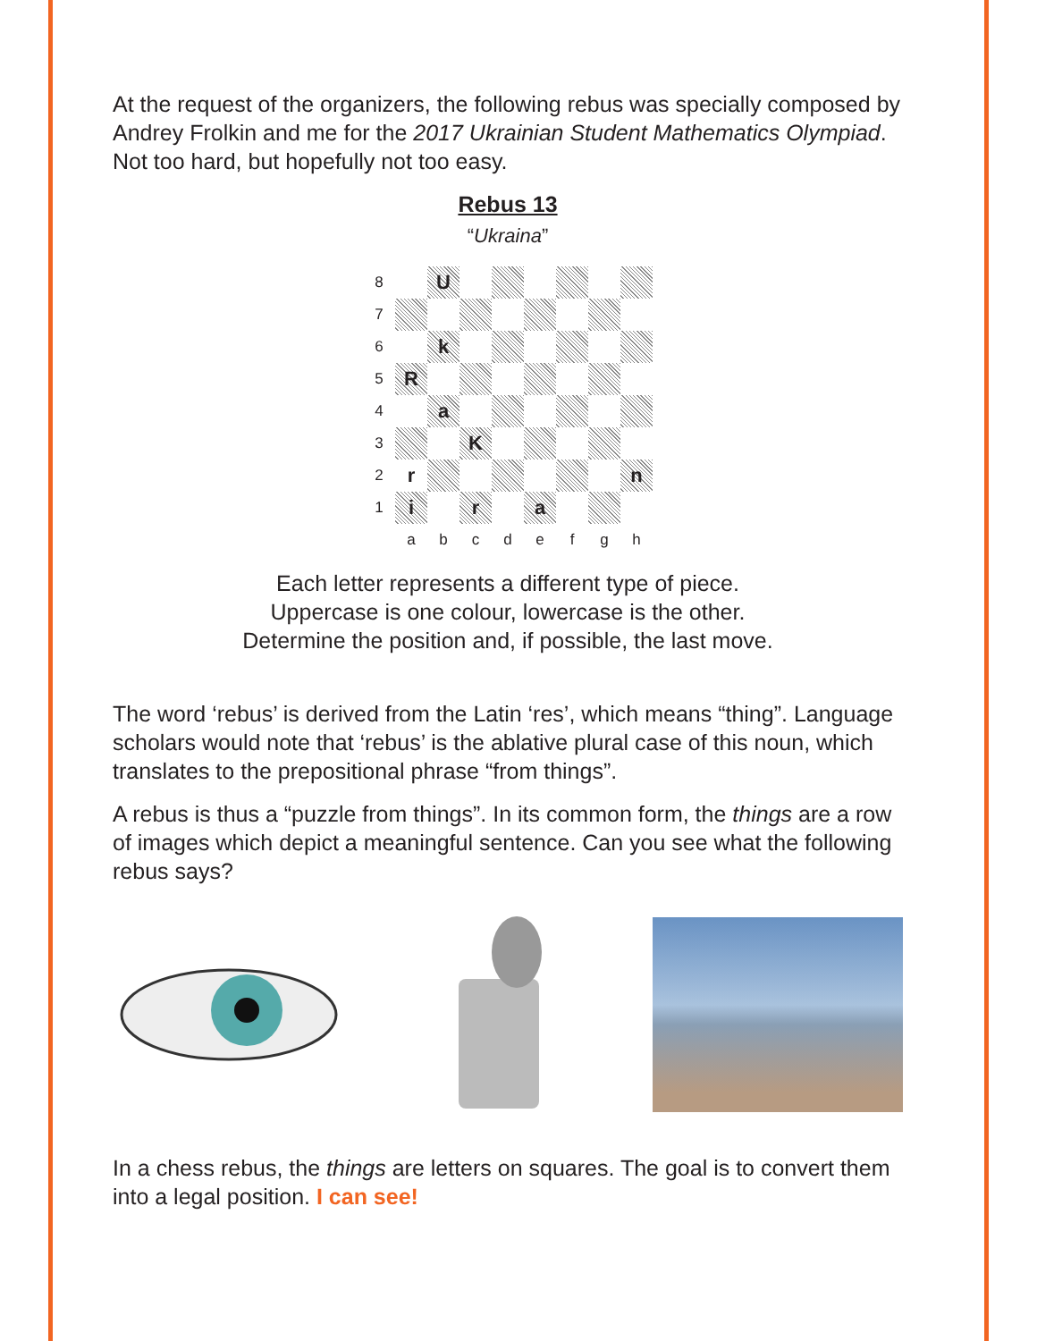At the request of the organizers, the following rebus was specially composed by Andrey Frolkin and me for the 2017 Ukrainian Student Mathematics Olympiad. Not too hard, but hopefully not too easy.
Rebus 13
“Ukraina”
8
U
7
6
k
5
R
4
a
3
K
2
r
n
1
i
r
a
a
b
c
d
e
f
g
h
Each letter represents a different type of piece.
Uppercase is one colour, lowercase is the other.
Determine the position and, if possible, the last move.
The word ‘rebus’ is derived from the Latin ‘res’, which means “thing”. Language scholars would note that ‘rebus’ is the ablative plural case of this noun, which translates to the prepositional phrase “from things”.
A rebus is thus a “puzzle from things”. In its common form, the things are a row of images which depict a meaningful sentence. Can you see what the following rebus says?
In a chess rebus, the things are letters on squares. The goal is to convert them into a legal position. I can see!